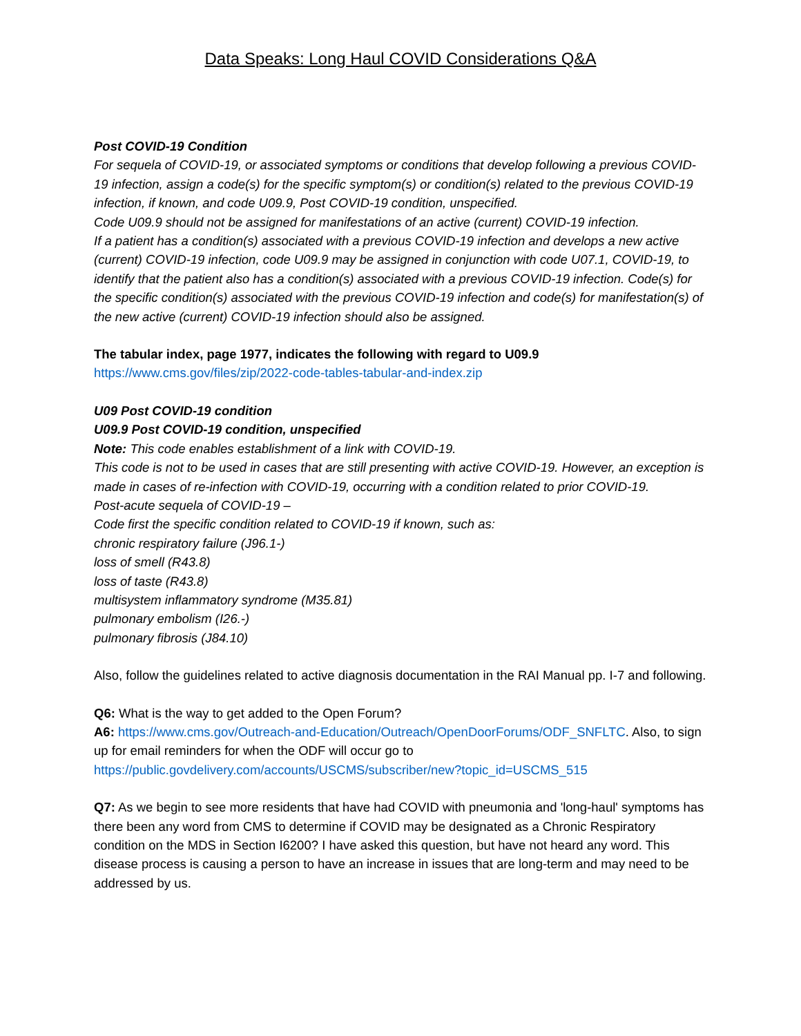Data Speaks: Long Haul COVID Considerations Q&A
Post COVID-19 Condition
For sequela of COVID-19, or associated symptoms or conditions that develop following a previous COVID-19 infection, assign a code(s) for the specific symptom(s) or condition(s) related to the previous COVID-19 infection, if known, and code U09.9, Post COVID-19 condition, unspecified.
Code U09.9 should not be assigned for manifestations of an active (current) COVID-19 infection.
If a patient has a condition(s) associated with a previous COVID-19 infection and develops a new active (current) COVID-19 infection, code U09.9 may be assigned in conjunction with code U07.1, COVID-19, to identify that the patient also has a condition(s) associated with a previous COVID-19 infection. Code(s) for the specific condition(s) associated with the previous COVID-19 infection and code(s) for manifestation(s) of the new active (current) COVID-19 infection should also be assigned.
The tabular index, page 1977, indicates the following with regard to U09.9
https://www.cms.gov/files/zip/2022-code-tables-tabular-and-index.zip
U09 Post COVID-19 condition
U09.9 Post COVID-19 condition, unspecified
Note: This code enables establishment of a link with COVID-19.
This code is not to be used in cases that are still presenting with active COVID-19. However, an exception is made in cases of re-infection with COVID-19, occurring with a condition related to prior COVID-19.
Post-acute sequela of COVID-19 –
Code first the specific condition related to COVID-19 if known, such as:
chronic respiratory failure (J96.1-)
loss of smell (R43.8)
loss of taste (R43.8)
multisystem inflammatory syndrome (M35.81)
pulmonary embolism (I26.-)
pulmonary fibrosis (J84.10)
Also, follow the guidelines related to active diagnosis documentation in the RAI Manual pp. I-7 and following.
Q6: What is the way to get added to the Open Forum?
A6: https://www.cms.gov/Outreach-and-Education/Outreach/OpenDoorForums/ODF_SNFLTC. Also, to sign up for email reminders for when the ODF will occur go to
https://public.govdelivery.com/accounts/USCMS/subscriber/new?topic_id=USCMS_515
Q7: As we begin to see more residents that have had COVID with pneumonia and 'long-haul' symptoms has there been any word from CMS to determine if COVID may be designated as a Chronic Respiratory condition on the MDS in Section I6200? I have asked this question, but have not heard any word. This disease process is causing a person to have an increase in issues that are long-term and may need to be addressed by us.